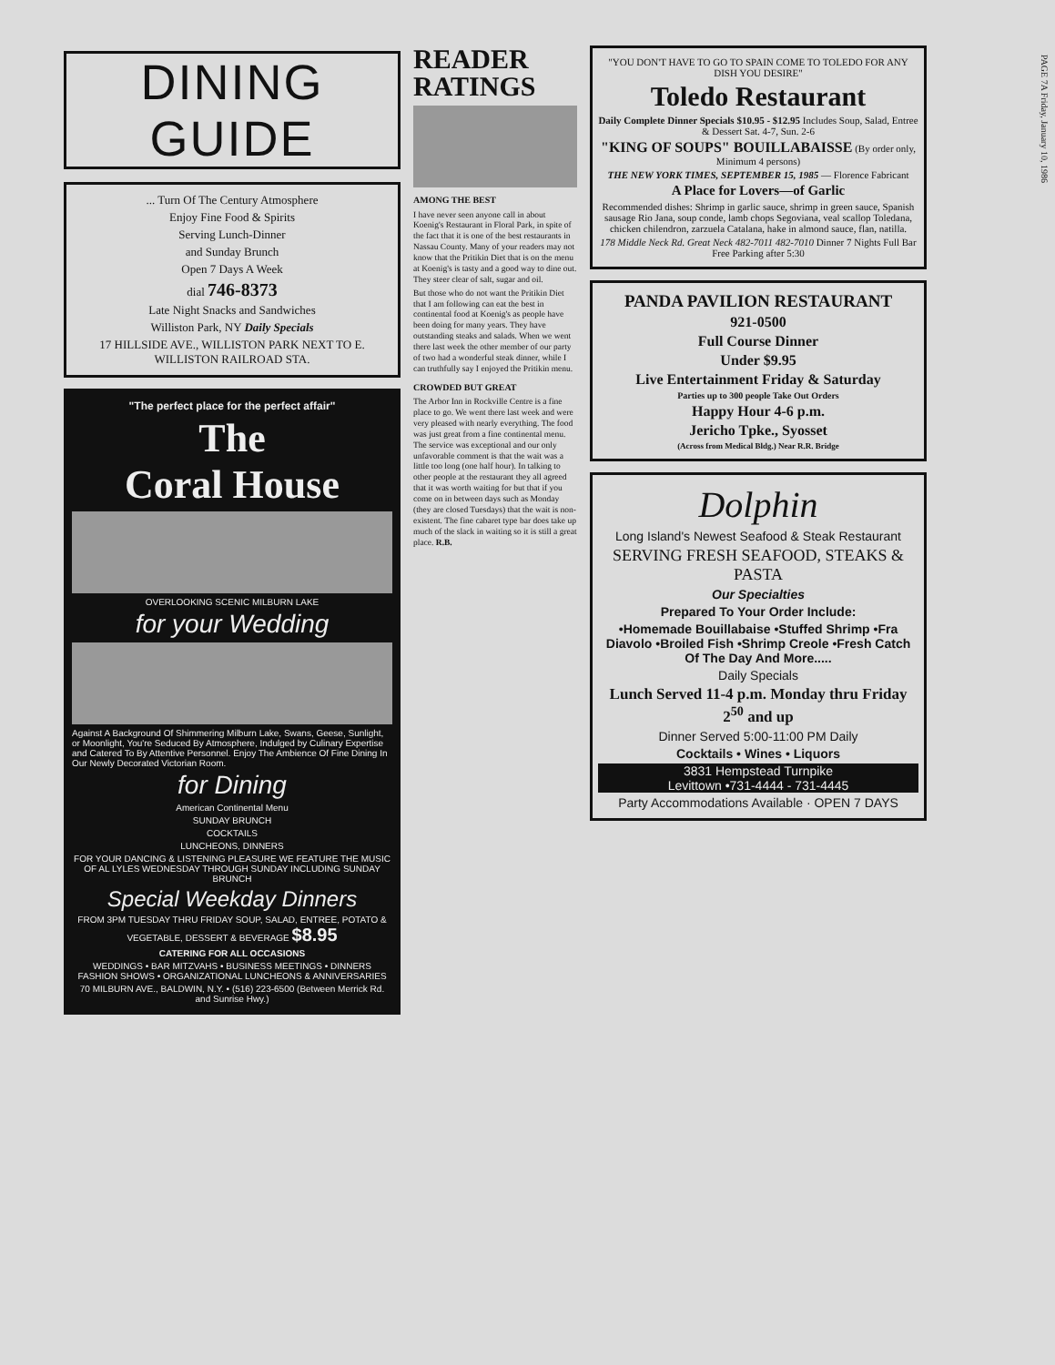DINING GUIDE
... Turn Of The Century Atmosphere
Enjoy Fine Food & Spirits
Serving Lunch-Dinner
and Sunday Brunch
Open 7 Days A Week
dial 746-8373
Late Night Snacks and Sandwiches
Williston Park, NY Daily Specials
17 HILLSIDE AVE., WILLISTON PARK NEXT TO E. WILLISTON RAILROAD STA.
"The perfect place for the perfect affair"
The
Coral House
OVERLOOKING SCENIC MILBURN LAKE
for your Wedding
Against A Background Of Shimmering Milburn Lake, Swans, Geese, Sunlight, or Moonlight, You're Seduced By Atmosphere, Indulged by Culinary Expertise and Catered To By Attentive Personnel. Enjoy The Ambience Of Fine Dining In Our Newly Decorated Victorian Room.
for Dining
American Continental Menu
SUNDAY BRUNCH
COCKTAILS
LUNCHEONS, DINNERS
FOR YOUR DANCING & LISTENING PLEASURE WE FEATURE THE MUSIC OF AL LYLES WEDNESDAY THROUGH SUNDAY INCLUDING SUNDAY BRUNCH
Special Weekday Dinners
FROM 3PM TUESDAY THRU FRIDAY SOUP, SALAD, ENTREE, POTATO & VEGETABLE, DESSERT & BEVERAGE $8.95
CATERING FOR ALL OCCASIONS
WEDDINGS • BAR MITZVAHS • BUSINESS MEETINGS • DINNERS FASHION SHOWS • ORGANIZATIONAL LUNCHEONS & ANNIVERSARIES
70 MILBURN AVE., BALDWIN, N.Y. • (516) 223-6500 (Between Merrick Rd. and Sunrise Hwy.)
READER RATINGS
AMONG THE BEST
I have never seen anyone call in about Koenig's Restaurant in Floral Park, in spite of the fact that it is one of the best restaurants in Nassau County. Many of your readers may not know that the Pritikin Diet that is on the menu at Koenig's is tasty and a good way to dine out. They steer clear of salt, sugar and oil.
But those who do not want the Pritikin Diet that I am following can eat the best in continental food at Koenig's as people have been doing for many years. They have outstanding steaks and salads. When we went there last week the other member of our party of two had a wonderful steak dinner, while I can truthfully say I enjoyed the Pritikin menu.
CROWDED BUT GREAT
The Arbor Inn in Rockville Centre is a fine place to go. We went there last week and were very pleased with nearly everything. The food was just great from a fine continental menu. The service was exceptional and our only unfavorable comment is that the wait was a little too long (one half hour). In talking to other people at the restaurant they all agreed that it was worth waiting for but that if you come on in between days such as Monday (they are closed Tuesdays) that the wait is non-existent. The fine cabaret type bar does take up much of the slack in waiting so it is still a great place. R.B.
"YOU DON'T HAVE TO GO TO SPAIN COME TO TOLEDO FOR ANY DISH YOU DESIRE"
Toledo Restaurant
Daily Complete Dinner Specials $10.95 - $12.95 Includes Soup, Salad, Entree & Dessert Sat. 4-7, Sun. 2-6
"KING OF SOUPS" BOUILLABAISSE (By order only, Minimum 4 persons)
THE NEW YORK TIMES, SEPTEMBER 15, 1985 — Florence Fabricant
A Place for Lovers—of Garlic
Recommended dishes: Shrimp in garlic sauce, shrimp in green sauce, Spanish sausage Rio Jana, soup conde, lamb chops Segoviana, veal scallop Toledana, chicken chilendron, zarzuela Catalana, hake in almond sauce, flan, natilla.
178 Middle Neck Rd. Great Neck 482-7011 482-7010 Dinner 7 Nights Full Bar Free Parking after 5:30
PANDA PAVILION RESTAURANT
921-0500
Full Course Dinner
Under $9.95
Live Entertainment Friday & Saturday
Parties up to 300 people Take Out Orders
Happy Hour 4-6 p.m.
Jericho Tpke., Syosset
(Across from Medical Bldg.) Near R.R. Bridge
Dolphin
Long Island's Newest Seafood & Steak Restaurant
SERVING FRESH SEAFOOD, STEAKS & PASTA
Our Specialties
Prepared To Your Order Include:
•Homemade Bouillabaise •Stuffed Shrimp •Fra Diavolo •Broiled Fish •Shrimp Creole •Fresh Catch Of The Day And More.....
Daily Specials
Lunch Served 11-4 p.m. Monday thru Friday 2<sup>50</sup> and up
Dinner Served 5:00-11:00 PM Daily
Cocktails • Wines • Liquors
3831 Hempstead Turnpike
Levittown •731-4444 - 731-4445
Party Accommodations Available · OPEN 7 DAYS
PAGE 7A Friday, January 10, 1986